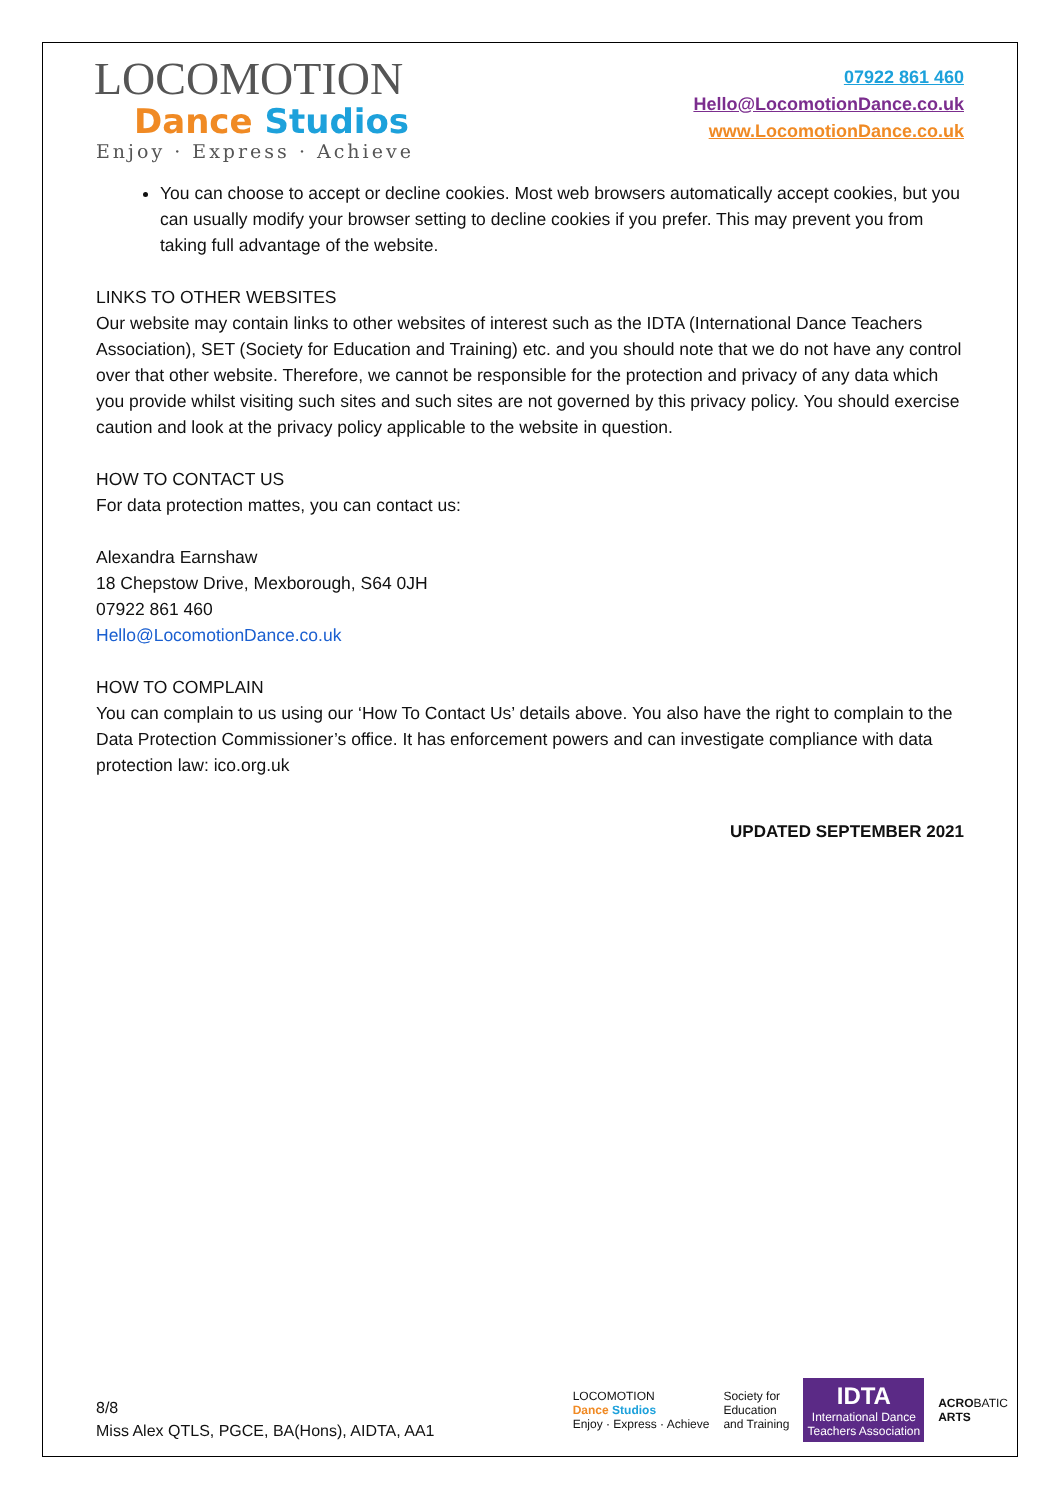LOCOMOTION
Dance Studios
Enjoy · Express · Achieve
07922 861 460
Hello@LocomotionDance.co.uk
www.LocomotionDance.co.uk
You can choose to accept or decline cookies. Most web browsers automatically accept cookies, but you can usually modify your browser setting to decline cookies if you prefer. This may prevent you from taking full advantage of the website.
LINKS TO OTHER WEBSITES
Our website may contain links to other websites of interest such as the IDTA (International Dance Teachers Association), SET (Society for Education and Training) etc. and you should note that we do not have any control over that other website. Therefore, we cannot be responsible for the protection and privacy of any data which you provide whilst visiting such sites and such sites are not governed by this privacy policy. You should exercise caution and look at the privacy policy applicable to the website in question.
HOW TO CONTACT US
For data protection mattes, you can contact us:
Alexandra Earnshaw
18 Chepstow Drive, Mexborough, S64 0JH
07922 861 460
Hello@LocomotionDance.co.uk
HOW TO COMPLAIN
You can complain to us using our ‘How To Contact Us’ details above. You also have the right to complain to the Data Protection Commissioner’s office. It has enforcement powers and can investigate compliance with data protection law: ico.org.uk
UPDATED SEPTEMBER 2021
8/8
Miss Alex QTLS, PGCE, BA(Hons), AIDTA, AA1
LOCOMOTION
Dance Studios
Enjoy · Express · Achieve
Society for
Education
and Training
IDTA
International Dance
Teachers Association
ACROBATIC
ARTS